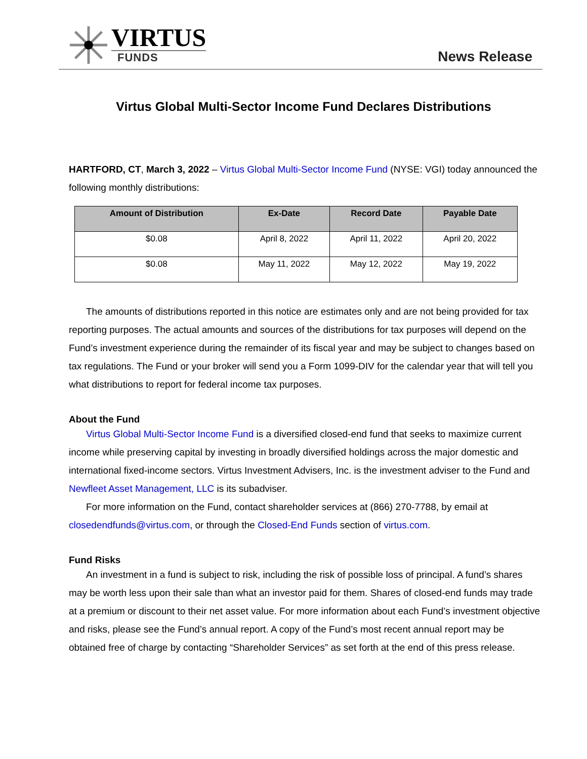VIRTUS
FUNDS
News Release
Virtus Global Multi-Sector Income Fund Declares Distributions
HARTFORD, CT, March 3, 2022 – Virtus Global Multi-Sector Income Fund (NYSE: VGI) today announced the following monthly distributions:
| Amount of Distribution | Ex-Date | Record Date | Payable Date |
| --- | --- | --- | --- |
| $0.08 | April 8, 2022 | April 11, 2022 | April 20, 2022 |
| $0.08 | May 11, 2022 | May 12, 2022 | May 19, 2022 |
The amounts of distributions reported in this notice are estimates only and are not being provided for tax reporting purposes. The actual amounts and sources of the distributions for tax purposes will depend on the Fund’s investment experience during the remainder of its fiscal year and may be subject to changes based on tax regulations. The Fund or your broker will send you a Form 1099-DIV for the calendar year that will tell you what distributions to report for federal income tax purposes.
About the Fund
Virtus Global Multi-Sector Income Fund is a diversified closed-end fund that seeks to maximize current income while preserving capital by investing in broadly diversified holdings across the major domestic and international fixed-income sectors. Virtus Investment Advisers, Inc. is the investment adviser to the Fund and Newfleet Asset Management, LLC is its subadviser.
For more information on the Fund, contact shareholder services at (866) 270-7788, by email at closedendfunds@virtus.com, or through the Closed-End Funds section of virtus.com.
Fund Risks
An investment in a fund is subject to risk, including the risk of possible loss of principal. A fund’s shares may be worth less upon their sale than what an investor paid for them. Shares of closed-end funds may trade at a premium or discount to their net asset value. For more information about each Fund’s investment objective and risks, please see the Fund’s annual report. A copy of the Fund’s most recent annual report may be obtained free of charge by contacting “Shareholder Services” as set forth at the end of this press release.